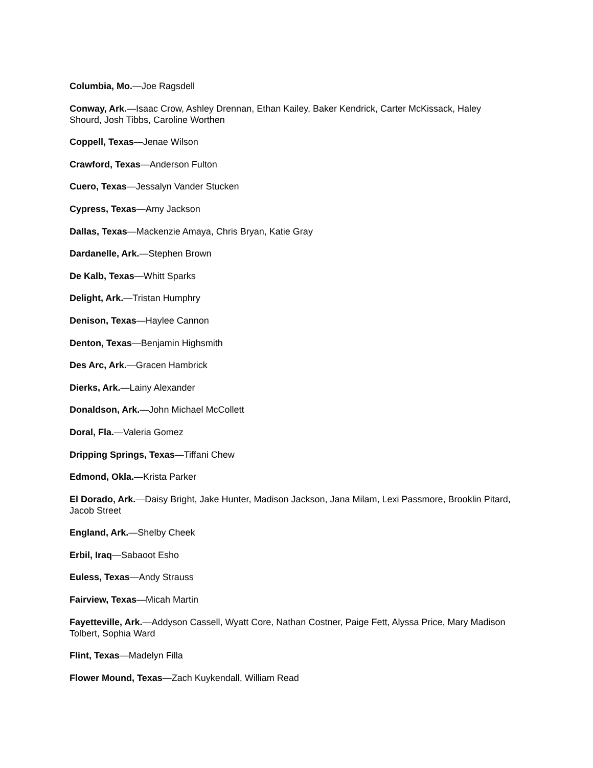Columbia, Mo.—Joe Ragsdell
Conway, Ark.—Isaac Crow, Ashley Drennan, Ethan Kailey, Baker Kendrick, Carter McKissack, Haley Shourd, Josh Tibbs, Caroline Worthen
Coppell, Texas—Jenae Wilson
Crawford, Texas—Anderson Fulton
Cuero, Texas—Jessalyn Vander Stucken
Cypress, Texas—Amy Jackson
Dallas, Texas—Mackenzie Amaya, Chris Bryan, Katie Gray
Dardanelle, Ark.—Stephen Brown
De Kalb, Texas—Whitt Sparks
Delight, Ark.—Tristan Humphry
Denison, Texas—Haylee Cannon
Denton, Texas—Benjamin Highsmith
Des Arc, Ark.—Gracen Hambrick
Dierks, Ark.—Lainy Alexander
Donaldson, Ark.—John Michael McCollett
Doral, Fla.—Valeria Gomez
Dripping Springs, Texas—Tiffani Chew
Edmond, Okla.—Krista Parker
El Dorado, Ark.—Daisy Bright, Jake Hunter, Madison Jackson, Jana Milam, Lexi Passmore, Brooklin Pitard, Jacob Street
England, Ark.—Shelby Cheek
Erbil, Iraq—Sabaoot Esho
Euless, Texas—Andy Strauss
Fairview, Texas—Micah Martin
Fayetteville, Ark.—Addyson Cassell, Wyatt Core, Nathan Costner, Paige Fett, Alyssa Price, Mary Madison Tolbert, Sophia Ward
Flint, Texas—Madelyn Filla
Flower Mound, Texas—Zach Kuykendall, William Read